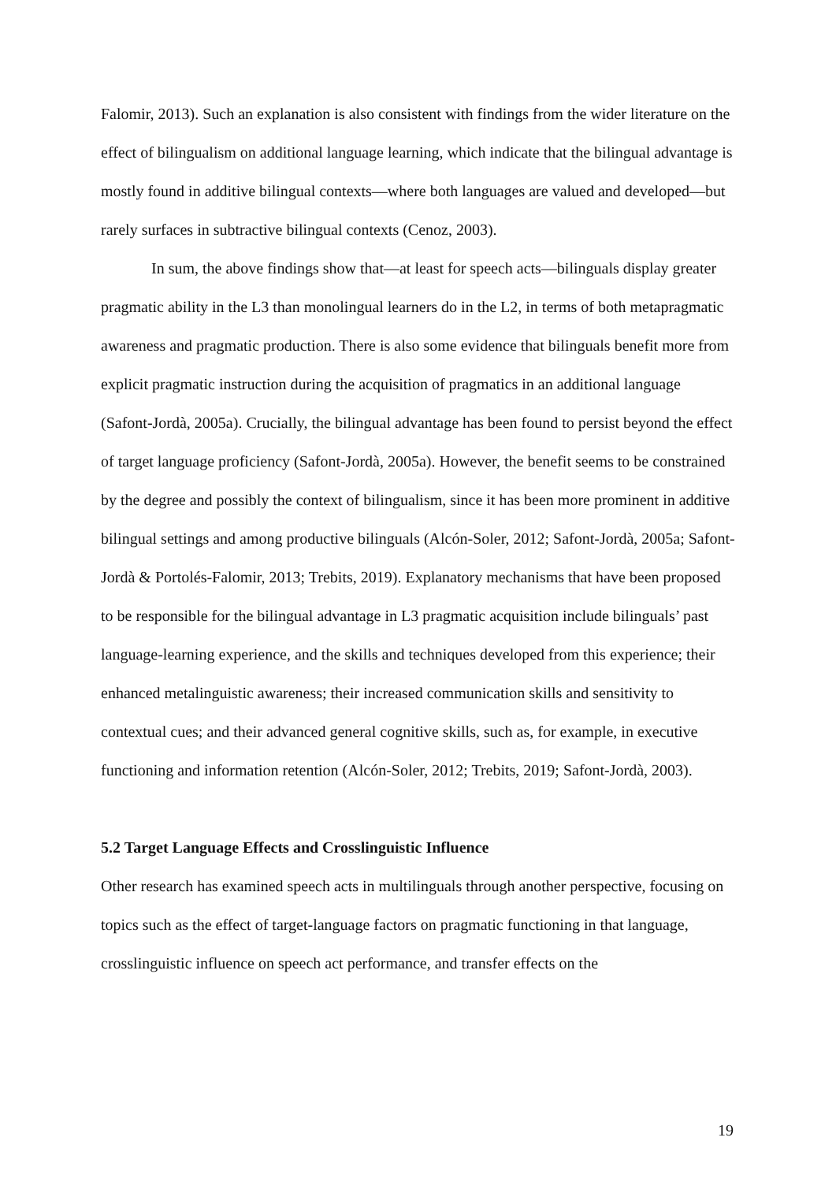Falomir, 2013). Such an explanation is also consistent with findings from the wider literature on the effect of bilingualism on additional language learning, which indicate that the bilingual advantage is mostly found in additive bilingual contexts—where both languages are valued and developed—but rarely surfaces in subtractive bilingual contexts (Cenoz, 2003).
In sum, the above findings show that—at least for speech acts—bilinguals display greater pragmatic ability in the L3 than monolingual learners do in the L2, in terms of both metapragmatic awareness and pragmatic production. There is also some evidence that bilinguals benefit more from explicit pragmatic instruction during the acquisition of pragmatics in an additional language (Safont-Jordà, 2005a). Crucially, the bilingual advantage has been found to persist beyond the effect of target language proficiency (Safont-Jordà, 2005a). However, the benefit seems to be constrained by the degree and possibly the context of bilingualism, since it has been more prominent in additive bilingual settings and among productive bilinguals (Alcón-Soler, 2012; Safont-Jordà, 2005a; Safont-Jordà & Portolés-Falomir, 2013; Trebits, 2019). Explanatory mechanisms that have been proposed to be responsible for the bilingual advantage in L3 pragmatic acquisition include bilinguals’ past language-learning experience, and the skills and techniques developed from this experience; their enhanced metalinguistic awareness; their increased communication skills and sensitivity to contextual cues; and their advanced general cognitive skills, such as, for example, in executive functioning and information retention (Alcón-Soler, 2012; Trebits, 2019; Safont-Jordà, 2003).
5.2 Target Language Effects and Crosslinguistic Influence
Other research has examined speech acts in multilinguals through another perspective, focusing on topics such as the effect of target-language factors on pragmatic functioning in that language, crosslinguistic influence on speech act performance, and transfer effects on the
19